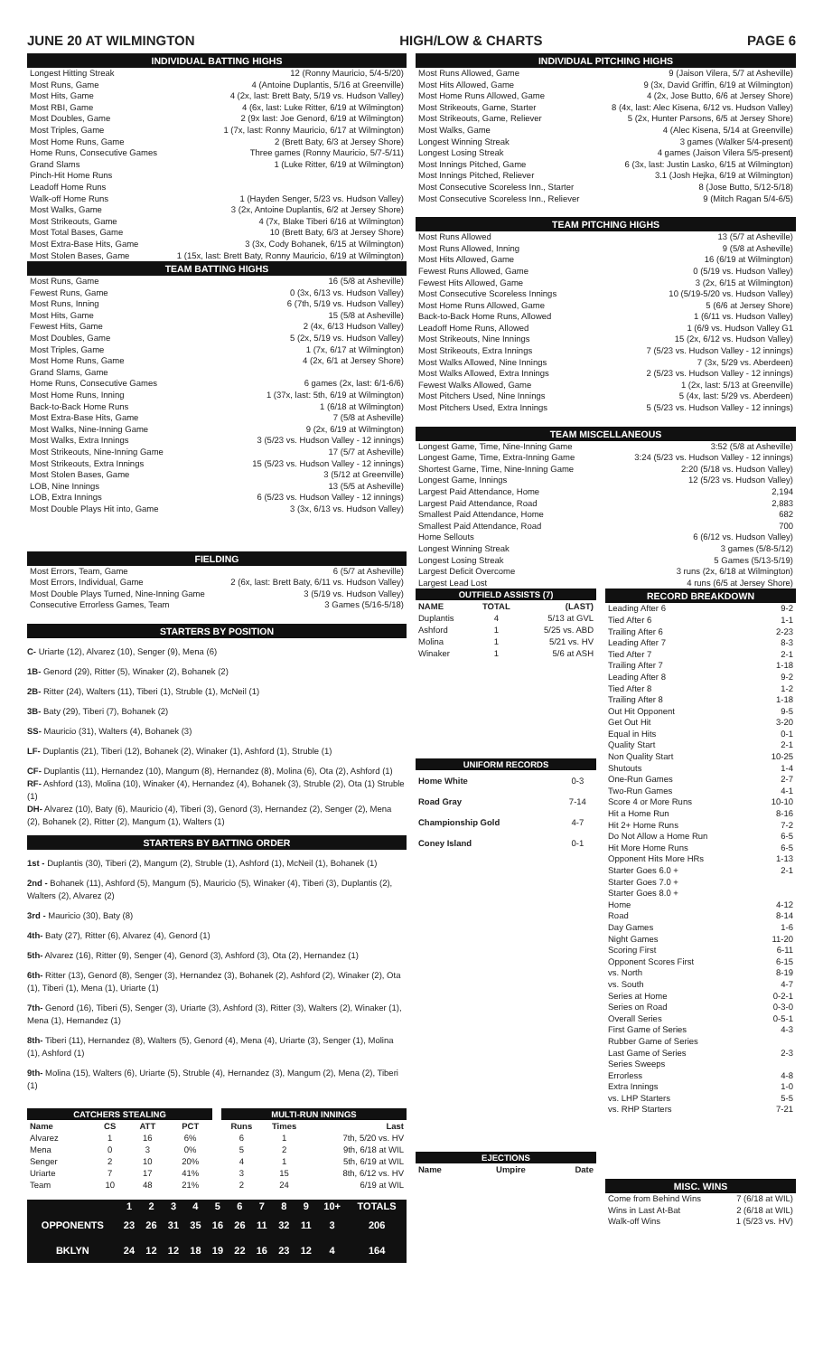JUNE 20 AT WILMINGTON HIGH/LOW & CHARTS PAGE 6
INDIVIDUAL BATTING HIGHS
Longest Hitting Streak 12 (Ronny Mauricio, 5/4-5/20)
Most Runs, Game 4 (Antoine Duplantis, 5/16 at Greenville)
Most Hits, Game 4 (2x, last: Brett Baty, 5/19 vs. Hudson Valley)
Most RBI, Game 4 (6x, last: Luke Ritter, 6/19 at Wilmington)
Most Doubles, Game 2 (9x last: Joe Genord, 6/19 at Wilmington)
Most Triples, Game 1 (7x, last: Ronny Mauricio, 6/17 at Wilmington)
Most Home Runs, Game 2 (Brett Baty, 6/3 at Jersey Shore)
Home Runs, Consecutive Games Three games (Ronny Mauricio, 5/7-5/11)
Grand Slams 1 (Luke Ritter, 6/19 at Wilmington)
Pinch-Hit Home Runs
Leadoff Home Runs
Walk-off Home Runs 1 (Hayden Senger, 5/23 vs. Hudson Valley)
Most Walks, Game 3 (2x, Antoine Duplantis, 6/2 at Jersey Shore)
Most Strikeouts, Game 4 (7x, Blake Tiberi 6/16 at Wilmington)
Most Total Bases, Game 10 (Brett Baty, 6/3 at Jersey Shore)
Most Extra-Base Hits, Game 3 (3x, Cody Bohanek, 6/15 at Wilmington)
Most Stolen Bases, Game 1 (15x, last: Brett Baty, Ronny Mauricio, 6/19 at Wilmington)
TEAM BATTING HIGHS
Most Runs, Game 16 (5/8 at Asheville)
Fewest Runs, Game 0 (3x, 6/13 vs. Hudson Valley)
Most Runs, Inning 6 (7th, 5/19 vs. Hudson Valley)
Most Hits, Game 15 (5/8 at Asheville)
Fewest Hits, Game 2 (4x, 6/13 Hudson Valley)
Most Doubles, Game 5 (2x, 5/19 vs. Hudson Valley)
Most Triples, Game 1 (7x, 6/17 at Wilmington)
Most Home Runs, Game 4 (2x, 6/1 at Jersey Shore)
Grand Slams, Game
Home Runs, Consecutive Games 6 games (2x, last: 6/1-6/6)
Most Home Runs, Inning 1 (37x, last: 5th, 6/19 at Wilmington)
Back-to-Back Home Runs 1 (6/18 at Wilmington)
Most Extra-Base Hits, Game 7 (5/8 at Asheville)
Most Walks, Nine-Inning Game 9 (2x, 6/19 at Wilmington)
Most Walks, Extra Innings 3 (5/23 vs. Hudson Valley - 12 innings)
Most Strikeouts, Nine-Inning Game 17 (5/7 at Asheville)
Most Strikeouts, Extra Innings 15 (5/23 vs. Hudson Valley - 12 innings)
Most Stolen Bases, Game 3 (5/12 at Greenville)
LOB, Nine Innings 13 (5/5 at Asheville)
LOB, Extra Innings 6 (5/23 vs. Hudson Valley - 12 innings)
Most Double Plays Hit into, Game 3 (3x, 6/13 vs. Hudson Valley)
FIELDING
Most Errors, Team, Game 6 (5/7 at Asheville)
Most Errors, Individual, Game 2 (6x, last: Brett Baty, 6/11 vs. Hudson Valley)
Most Double Plays Turned, Nine-Inning Game 3 (5/19 vs. Hudson Valley)
Consecutive Errorless Games, Team 3 Games (5/16-5/18)
STARTERS BY POSITION
C- Uriarte (12), Alvarez (10), Senger (9), Mena (6)
1B- Genord (29), Ritter (5), Winaker (2), Bohanek (2)
2B- Ritter (24), Walters (11), Tiberi (1), Struble (1), McNeil (1)
3B- Baty (29), Tiberi (7), Bohanek (2)
SS- Mauricio (31), Walters (4), Bohanek (3)
LF- Duplantis (21), Tiberi (12), Bohanek (2), Winaker (1), Ashford (1), Struble (1)
CF- Duplantis (11), Hernandez (10), Mangum (8), Hernandez (8), Molina (6), Ota (2), Ashford (1)
RF- Ashford (13), Molina (10), Winaker (4), Hernandez (4), Bohanek (3), Struble (2), Ota (1) Struble (1)
DH- Alvarez (10), Baty (6), Mauricio (4), Tiberi (3), Genord (3), Hernandez (2), Senger (2), Mena (2), Bohanek (2), Ritter (2), Mangum (1), Walters (1)
STARTERS BY BATTING ORDER
1st - Duplantis (30), Tiberi (2), Mangum (2), Struble (1), Ashford (1), McNeil (1), Bohanek (1)
2nd - Bohanek (11), Ashford (5), Mangum (5), Mauricio (5), Winaker (4), Tiberi (3), Duplantis (2), Walters (2), Alvarez (2)
3rd - Mauricio (30), Baty (8)
4th- Baty (27), Ritter (6), Alvarez (4), Genord (1)
5th- Alvarez (16), Ritter (9), Senger (4), Genord (3), Ashford (3), Ota (2), Hernandez (1)
6th- Ritter (13), Genord (8), Senger (3), Hernandez (3), Bohanek (2), Ashford (2), Winaker (2), Ota (1), Tiberi (1), Mena (1), Uriarte (1)
7th- Genord (16), Tiberi (5), Senger (3), Uriarte (3), Ashford (3), Ritter (3), Walters (2), Winaker (1), Mena (1), Hernandez (1)
8th- Tiberi (11), Hernandez (8), Walters (5), Genord (4), Mena (4), Uriarte (3), Senger (1), Molina (1), Ashford (1)
9th- Molina (15), Walters (6), Uriarte (5), Struble (4), Hernandez (3), Mangum (2), Mena (2), Tiberi (1)
| CATCHERS STEALING | | | |
| --- | --- | --- | --- |
| Name | CS | ATT | PCT |
| Alvarez | 1 | 16 | 6% |
| Mena | 0 | 3 | 0% |
| Senger | 2 | 10 | 20% |
| Uriarte | 7 | 17 | 41% |
| Team | 10 | 48 | 21% |
| MULTI-RUN INNINGS | | |
| --- | --- | --- |
| Runs | Times | Last |
| 6 | 1 | 7th, 5/20 vs. HV |
| 5 | 2 | 9th, 6/18 at WIL |
| 4 | 1 | 5th, 6/19 at WIL |
| 3 | 15 | 8th, 6/12 vs. HV |
| 2 | 24 | 6/19 at WIL |
| | 1 | 2 | 3 | 4 | 5 | 6 | 7 | 8 | 9 | 10+ | TOTALS |
| --- | --- | --- | --- | --- | --- | --- | --- | --- | --- | --- | --- |
| OPPONENTS | 23 | 26 | 31 | 35 | 16 | 26 | 11 | 32 | 11 | 3 | 206 |
| BKLYN | 24 | 12 | 12 | 18 | 19 | 22 | 16 | 23 | 12 | 4 | 164 |
INDIVIDUAL PITCHING HIGHS
Most Runs Allowed, Game 9 (Jaison Vilera, 5/7 at Asheville)
Most Hits Allowed, Game 9 (3x, David Griffin, 6/19 at Wilmington)
Most Home Runs Allowed, Game 4 (2x, Jose Butto, 6/6 at Jersey Shore)
Most Strikeouts, Game, Starter 8 (4x, last: Alec Kisena, 6/12 vs. Hudson Valley)
Most Strikeouts, Game, Reliever 5 (2x, Hunter Parsons, 6/5 at Jersey Shore)
Most Walks, Game 4 (Alec Kisena, 5/14 at Greenville)
Longest Winning Streak 3 games (Walker 5/4-present)
Longest Losing Streak 4 games (Jaison Vilera 5/5-present)
Most Innings Pitched, Game 6 (3x, last: Justin Lasko, 6/15 at Wilmington)
Most Innings Pitched, Reliever 3.1 (Josh Hejka, 6/19 at Wilmington)
Most Consecutive Scoreless Inn., Starter 8 (Jose Butto, 5/12-5/18)
Most Consecutive Scoreless Inn., Reliever 9 (Mitch Ragan 5/4-6/5)
TEAM PITCHING HIGHS
Most Runs Allowed 13 (5/7 at Asheville)
Most Runs Allowed, Inning 9 (5/8 at Asheville)
Most Hits Allowed, Game 16 (6/19 at Wilmington)
Fewest Runs Allowed, Game 0 (5/19 vs. Hudson Valley)
Fewest Hits Allowed, Game 3 (2x, 6/15 at Wilmington)
Most Consecutive Scoreless Innings 10 (5/19-5/20 vs. Hudson Valley)
Most Home Runs Allowed, Game 5 (6/6 at Jersey Shore)
Back-to-Back Home Runs, Allowed 1 (6/11 vs. Hudson Valley)
Leadoff Home Runs, Allowed 1 (6/9 vs. Hudson Valley G1
Most Strikeouts, Nine Innings 15 (2x, 6/12 vs. Hudson Valley)
Most Strikeouts, Extra Innings 7 (5/23 vs. Hudson Valley - 12 innings)
Most Walks Allowed, Nine Innings 7 (3x, 5/29 vs. Aberdeen)
Most Walks Allowed, Extra Innings 2 (5/23 vs. Hudson Valley - 12 innings)
Fewest Walks Allowed, Game 1 (2x, last: 5/13 at Greenville)
Most Pitchers Used, Nine Innings 5 (4x, last: 5/29 vs. Aberdeen)
Most Pitchers Used, Extra Innings 5 (5/23 vs. Hudson Valley - 12 innings)
TEAM MISCELLANEOUS
Longest Game, Time, Nine-Inning Game 3:52 (5/8 at Asheville)
Longest Game, Time, Extra-Inning Game 3:24 (5/23 vs. Hudson Valley - 12 innings)
Shortest Game, Time, Nine-Inning Game 2:20 (5/18 vs. Hudson Valley)
Longest Game, Innings 12 (5/23 vs. Hudson Valley)
Largest Paid Attendance, Home 2,194
Largest Paid Attendance, Road 2,883
Smallest Paid Attendance, Home 682
Smallest Paid Attendance, Road 700
Home Sellouts 6 (6/12 vs. Hudson Valley)
Longest Winning Streak 3 games (5/8-5/12)
Longest Losing Streak 5 Games (5/13-5/19)
Largest Deficit Overcome 3 runs (2x, 6/18 at Wilmington)
Largest Lead Lost 4 runs (6/5 at Jersey Shore)
| OUTFIELD ASSISTS (7) | | |
| --- | --- | --- |
| NAME | TOTAL | (LAST) |
| Duplantis | 4 | 5/13 at GVL |
| Ashford | 1 | 5/25 vs. ABD |
| Molina | 1 | 5/21 vs. HV |
| Winaker | 1 | 5/6 at ASH |
| UNIFORM RECORDS | |
| --- | --- |
| Home White | 0-3 |
| Road Gray | 7-14 |
| Championship Gold | 4-7 |
| Coney Island | 0-1 |
| EJECTIONS | | |
| --- | --- | --- |
| Name | Umpire | Date |
RECORD BREAKDOWN
Leading After 6 9-2
Tied After 6 1-1
Trailing After 6 2-23
Leading After 7 8-3
Tied After 7 2-1
Trailing After 7 1-18
Leading After 8 9-2
Tied After 8 1-2
Trailing After 8 1-18
Out Hit Opponent 9-5
Get Out Hit 3-20
Equal in Hits 0-1
Quality Start 2-1
Non Quality Start 10-25
Shutouts 1-4
One-Run Games 2-7
Two-Run Games 4-1
Score 4 or More Runs 10-10
Hit a Home Run 8-16
Hit 2+ Home Runs 7-2
Do Not Allow a Home Run 6-5
Hit More Home Runs 6-5
Opponent Hits More HRs 1-13
Starter Goes 6.0 + 2-1
Starter Goes 7.0 +
Starter Goes 8.0 +
Home 4-12
Road 8-14
Day Games 1-6
Night Games 11-20
Scoring First 6-11
Opponent Scores First 6-15
vs. North 8-19
vs. South 4-7
Series at Home 0-2-1
Series on Road 0-3-0
Overall Series 0-5-1
First Game of Series 4-3
Rubber Game of Series
Last Game of Series 2-3
Series Sweeps
Errorless 4-8
Extra Innings 1-0
vs. LHP Starters 5-5
vs. RHP Starters 7-21
MISC. WINS
Come from Behind Wins 7 (6/18 at WIL)
Wins in Last At-Bat 2 (6/18 at WIL)
Walk-off Wins 1 (5/23 vs. HV)